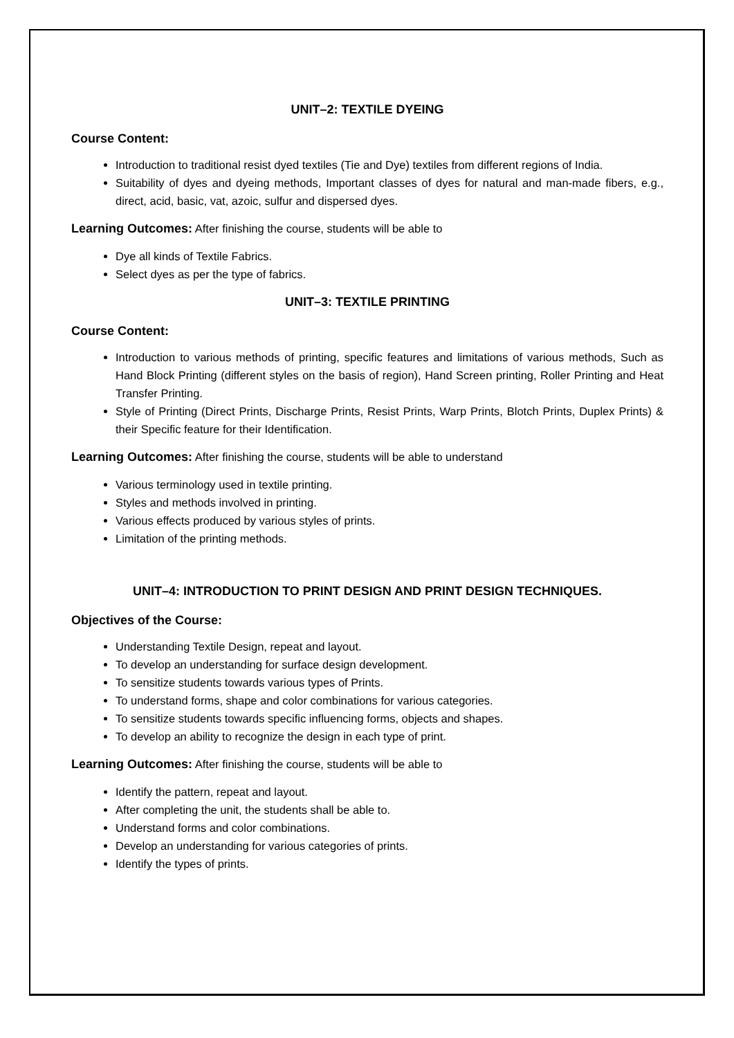UNIT–2: TEXTILE DYEING
Course Content:
Introduction to traditional resist dyed textiles (Tie and Dye) textiles from different regions of India.
Suitability of dyes and dyeing methods, Important classes of dyes for natural and man-made fibers, e.g., direct, acid, basic, vat, azoic, sulfur and dispersed dyes.
Learning Outcomes: After finishing the course, students will be able to
Dye all kinds of Textile Fabrics.
Select dyes as per the type of fabrics.
UNIT–3: TEXTILE PRINTING
Course Content:
Introduction to various methods of printing, specific features and limitations of various methods, Such as Hand Block Printing (different styles on the basis of region), Hand Screen printing, Roller Printing and Heat Transfer Printing.
Style of Printing (Direct Prints, Discharge Prints, Resist Prints, Warp Prints, Blotch Prints, Duplex Prints) & their Specific feature for their Identification.
Learning Outcomes: After finishing the course, students will be able to understand
Various terminology used in textile printing.
Styles and methods involved in printing.
Various effects produced by various styles of prints.
Limitation of the printing methods.
UNIT–4: INTRODUCTION TO PRINT DESIGN AND PRINT DESIGN TECHNIQUES.
Objectives of the Course:
Understanding Textile Design, repeat and layout.
To develop an understanding for surface design development.
To sensitize students towards various types of Prints.
To understand forms, shape and color combinations for various categories.
To sensitize students towards specific influencing forms, objects and shapes.
To develop an ability to recognize the design in each type of print.
Learning Outcomes: After finishing the course, students will be able to
Identify the pattern, repeat and layout.
After completing the unit, the students shall be able to.
Understand forms and color combinations.
Develop an understanding for various categories of prints.
Identify the types of prints.